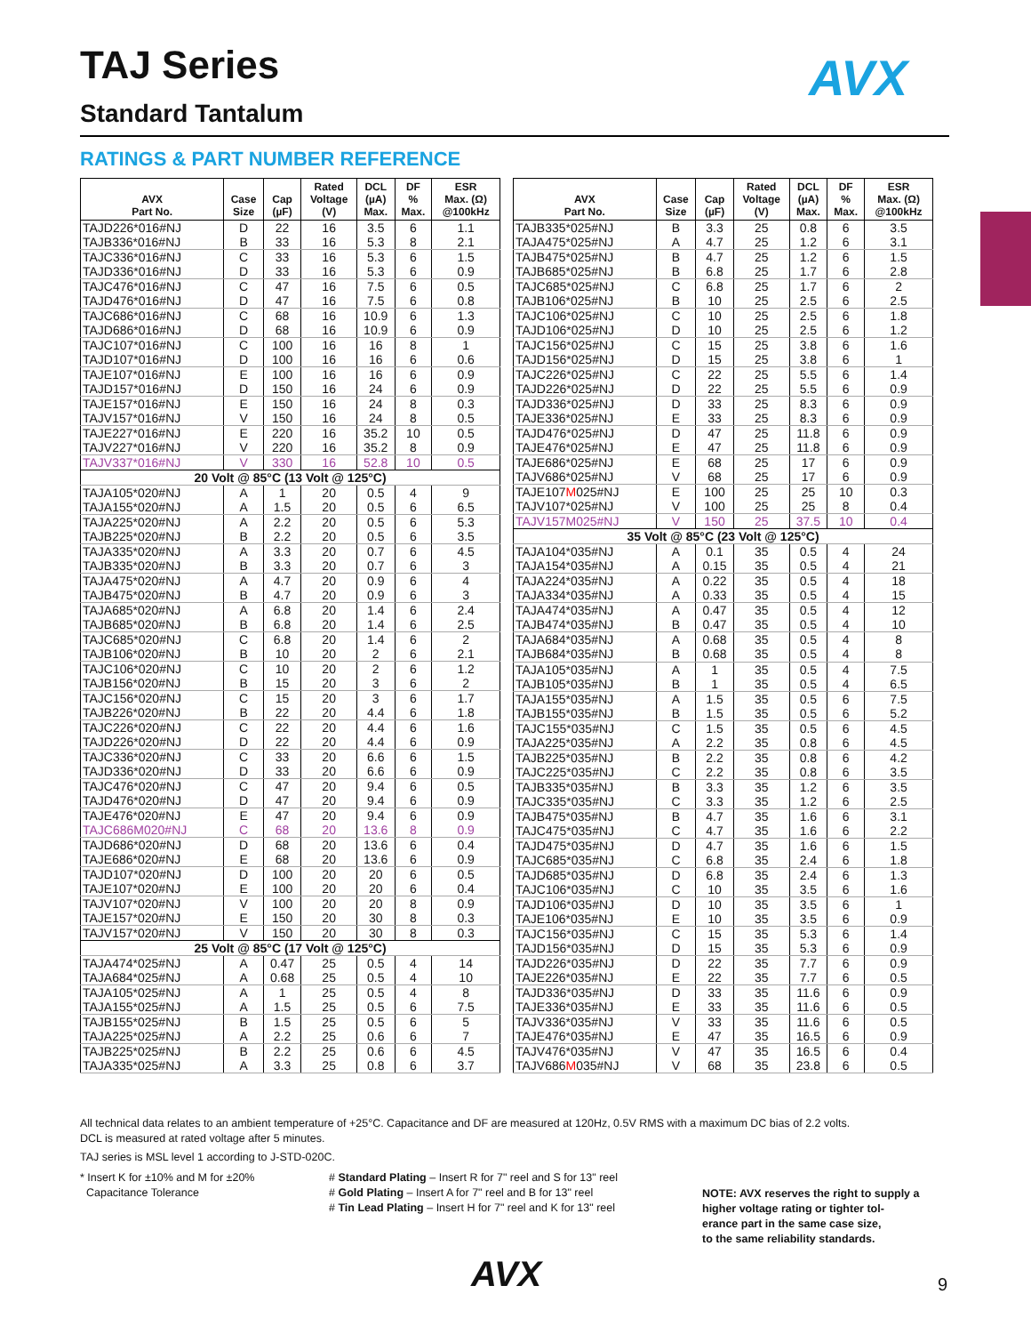TAJ Series AVX
Standard Tantalum
RATINGS & PART NUMBER REFERENCE
| AVX Part No. | Case Size | Cap (µF) | Rated Voltage (V) | DCL (µA) Max. | DF % Max. | ESR Max. (Ω) @100kHz |
| --- | --- | --- | --- | --- | --- | --- |
| TAJD226*016#NJ | D | 22 | 16 | 3.5 | 6 | 1.1 |
| TAJB336*016#NJ | B | 33 | 16 | 5.3 | 8 | 2.1 |
| TAJC336*016#NJ | C | 33 | 16 | 5.3 | 6 | 1.5 |
| TAJD336*016#NJ | D | 33 | 16 | 5.3 | 6 | 0.9 |
| TAJC476*016#NJ | C | 47 | 16 | 7.5 | 6 | 0.5 |
| TAJD476*016#NJ | D | 47 | 16 | 7.5 | 6 | 0.8 |
| TAJC686*016#NJ | C | 68 | 16 | 10.9 | 6 | 1.3 |
| TAJD686*016#NJ | D | 68 | 16 | 10.9 | 6 | 0.9 |
| TAJC107*016#NJ | C | 100 | 16 | 16 | 8 | 1 |
| TAJD107*016#NJ | D | 100 | 16 | 16 | 6 | 0.6 |
| TAJE107*016#NJ | E | 100 | 16 | 16 | 6 | 0.9 |
| TAJD157*016#NJ | D | 150 | 16 | 24 | 6 | 0.9 |
| TAJE157*016#NJ | E | 150 | 16 | 24 | 8 | 0.3 |
| TAJV157*016#NJ | V | 150 | 16 | 24 | 8 | 0.5 |
| TAJE227*016#NJ | E | 220 | 16 | 35.2 | 10 | 0.5 |
| TAJV227*016#NJ | V | 220 | 16 | 35.2 | 8 | 0.9 |
| TAJV337*016#NJ | V | 330 | 16 | 52.8 | 10 | 0.5 |
| 20 Volt @ 85°C (13 Volt @ 125°C) | | | | | | |
| TAJA105*020#NJ | A | 1 | 20 | 0.5 | 4 | 9 |
| TAJA155*020#NJ | A | 1.5 | 20 | 0.5 | 6 | 6.5 |
| TAJA225*020#NJ | A | 2.2 | 20 | 0.5 | 6 | 5.3 |
| TAJB225*020#NJ | B | 2.2 | 20 | 0.5 | 6 | 3.5 |
| TAJA335*020#NJ | A | 3.3 | 20 | 0.7 | 6 | 4.5 |
| TAJB335*020#NJ | B | 3.3 | 20 | 0.7 | 6 | 3 |
| TAJA475*020#NJ | A | 4.7 | 20 | 0.9 | 6 | 4 |
| TAJB475*020#NJ | B | 4.7 | 20 | 0.9 | 6 | 3 |
| TAJA685*020#NJ | A | 6.8 | 20 | 1.4 | 6 | 2.4 |
| TAJB685*020#NJ | B | 6.8 | 20 | 1.4 | 6 | 2.5 |
| TAJC685*020#NJ | C | 6.8 | 20 | 1.4 | 6 | 2 |
| TAJB106*020#NJ | B | 10 | 20 | 2 | 6 | 2.1 |
| TAJC106*020#NJ | C | 10 | 20 | 2 | 6 | 1.2 |
| TAJB156*020#NJ | B | 15 | 20 | 3 | 6 | 2 |
| TAJC156*020#NJ | C | 15 | 20 | 3 | 6 | 1.7 |
| TAJB226*020#NJ | B | 22 | 20 | 4.4 | 6 | 1.8 |
| TAJC226*020#NJ | C | 22 | 20 | 4.4 | 6 | 1.6 |
| TAJD226*020#NJ | D | 22 | 20 | 4.4 | 6 | 0.9 |
| TAJC336*020#NJ | C | 33 | 20 | 6.6 | 6 | 1.5 |
| TAJD336*020#NJ | D | 33 | 20 | 6.6 | 6 | 0.9 |
| TAJC476*020#NJ | C | 47 | 20 | 9.4 | 6 | 0.5 |
| TAJD476*020#NJ | D | 47 | 20 | 9.4 | 6 | 0.9 |
| TAJE476*020#NJ | E | 47 | 20 | 9.4 | 6 | 0.9 |
| TAJC686M020#NJ | C | 68 | 20 | 13.6 | 8 | 0.9 |
| TAJD686*020#NJ | D | 68 | 20 | 13.6 | 6 | 0.4 |
| TAJE686*020#NJ | E | 68 | 20 | 13.6 | 6 | 0.9 |
| TAJD107*020#NJ | D | 100 | 20 | 20 | 6 | 0.5 |
| TAJE107*020#NJ | E | 100 | 20 | 20 | 6 | 0.4 |
| TAJV107*020#NJ | V | 100 | 20 | 20 | 8 | 0.9 |
| TAJE157*020#NJ | E | 150 | 20 | 30 | 8 | 0.3 |
| TAJV157*020#NJ | V | 150 | 20 | 30 | 8 | 0.3 |
| 25 Volt @ 85°C (17 Volt @ 125°C) | | | | | | |
| TAJA474*025#NJ | A | 0.47 | 25 | 0.5 | 4 | 14 |
| TAJA684*025#NJ | A | 0.68 | 25 | 0.5 | 4 | 10 |
| TAJA105*025#NJ | A | 1 | 25 | 0.5 | 4 | 8 |
| TAJA155*025#NJ | A | 1.5 | 25 | 0.5 | 6 | 7.5 |
| TAJB155*025#NJ | B | 1.5 | 25 | 0.5 | 6 | 5 |
| TAJA225*025#NJ | A | 2.2 | 25 | 0.6 | 6 | 7 |
| TAJB225*025#NJ | B | 2.2 | 25 | 0.6 | 6 | 4.5 |
| TAJA335*025#NJ | A | 3.3 | 25 | 0.8 | 6 | 3.7 |
| AVX Part No. | Case Size | Cap (µF) | Rated Voltage (V) | DCL (µA) Max. | DF % Max. | ESR Max. (Ω) @100kHz |
| --- | --- | --- | --- | --- | --- | --- |
| TAJB335*025#NJ | B | 3.3 | 25 | 0.8 | 6 | 3.5 |
| TAJA475*025#NJ | A | 4.7 | 25 | 1.2 | 6 | 3.1 |
| TAJB475*025#NJ | B | 4.7 | 25 | 1.2 | 6 | 1.5 |
| TAJB685*025#NJ | B | 6.8 | 25 | 1.7 | 6 | 2.8 |
| TAJC685*025#NJ | C | 6.8 | 25 | 1.7 | 6 | 2 |
| TAJB106*025#NJ | B | 10 | 25 | 2.5 | 6 | 2.5 |
| TAJC106*025#NJ | C | 10 | 25 | 2.5 | 6 | 1.8 |
| TAJD106*025#NJ | D | 10 | 25 | 2.5 | 6 | 1.2 |
| TAJC156*025#NJ | C | 15 | 25 | 3.8 | 6 | 1.6 |
| TAJD156*025#NJ | D | 15 | 25 | 3.8 | 6 | 1 |
| TAJC226*025#NJ | C | 22 | 25 | 5.5 | 6 | 1.4 |
| TAJD226*025#NJ | D | 22 | 25 | 5.5 | 6 | 0.9 |
| TAJD336*025#NJ | D | 33 | 25 | 8.3 | 6 | 0.9 |
| TAJE336*025#NJ | E | 33 | 25 | 8.3 | 6 | 0.9 |
| TAJD476*025#NJ | D | 47 | 25 | 11.8 | 6 | 0.9 |
| TAJE476*025#NJ | E | 47 | 25 | 11.8 | 6 | 0.9 |
| TAJE686*025#NJ | E | 68 | 25 | 17 | 6 | 0.9 |
| TAJV686*025#NJ | V | 68 | 25 | 17 | 6 | 0.9 |
| TAJE107 M 025#NJ | E | 100 | 25 | 25 | 10 | 0.3 |
| TAJV107*025#NJ | V | 100 | 25 | 25 | 8 | 0.4 |
| TAJV157M025#NJ | V | 150 | 25 | 37.5 | 10 | 0.4 |
| 35 Volt @ 85°C (23 Volt @ 125°C) | | | | | | |
| TAJA104*035#NJ | A | 0.1 | 35 | 0.5 | 4 | 24 |
| TAJA154*035#NJ | A | 0.15 | 35 | 0.5 | 4 | 21 |
| TAJA224*035#NJ | A | 0.22 | 35 | 0.5 | 4 | 18 |
| TAJA334*035#NJ | A | 0.33 | 35 | 0.5 | 4 | 15 |
| TAJA474*035#NJ | A | 0.47 | 35 | 0.5 | 4 | 12 |
| TAJB474*035#NJ | B | 0.47 | 35 | 0.5 | 4 | 10 |
| TAJA684*035#NJ | A | 0.68 | 35 | 0.5 | 4 | 8 |
| TAJB684*035#NJ | B | 0.68 | 35 | 0.5 | 4 | 8 |
| TAJA105*035#NJ | A | 1 | 35 | 0.5 | 4 | 7.5 |
| TAJB105*035#NJ | B | 1 | 35 | 0.5 | 4 | 6.5 |
| TAJA155*035#NJ | A | 1.5 | 35 | 0.5 | 6 | 7.5 |
| TAJB155*035#NJ | B | 1.5 | 35 | 0.5 | 6 | 5.2 |
| TAJC155*035#NJ | C | 1.5 | 35 | 0.5 | 6 | 4.5 |
| TAJA225*035#NJ | A | 2.2 | 35 | 0.8 | 6 | 4.5 |
| TAJB225*035#NJ | B | 2.2 | 35 | 0.8 | 6 | 4.2 |
| TAJC225*035#NJ | C | 2.2 | 35 | 0.8 | 6 | 3.5 |
| TAJB335*035#NJ | B | 3.3 | 35 | 1.2 | 6 | 3.5 |
| TAJC335*035#NJ | C | 3.3 | 35 | 1.2 | 6 | 2.5 |
| TAJB475*035#NJ | B | 4.7 | 35 | 1.6 | 6 | 3.1 |
| TAJC475*035#NJ | C | 4.7 | 35 | 1.6 | 6 | 2.2 |
| TAJD475*035#NJ | D | 4.7 | 35 | 1.6 | 6 | 1.5 |
| TAJC685*035#NJ | C | 6.8 | 35 | 2.4 | 6 | 1.8 |
| TAJD685*035#NJ | D | 6.8 | 35 | 2.4 | 6 | 1.3 |
| TAJC106*035#NJ | C | 10 | 35 | 3.5 | 6 | 1.6 |
| TAJD106*035#NJ | D | 10 | 35 | 3.5 | 6 | 1 |
| TAJE106*035#NJ | E | 10 | 35 | 3.5 | 6 | 0.9 |
| TAJC156*035#NJ | C | 15 | 35 | 5.3 | 6 | 1.4 |
| TAJD156*035#NJ | D | 15 | 35 | 5.3 | 6 | 0.9 |
| TAJD226*035#NJ | D | 22 | 35 | 7.7 | 6 | 0.9 |
| TAJE226*035#NJ | E | 22 | 35 | 7.7 | 6 | 0.5 |
| TAJD336*035#NJ | D | 33 | 35 | 11.6 | 6 | 0.9 |
| TAJE336*035#NJ | E | 33 | 35 | 11.6 | 6 | 0.5 |
| TAJV336*035#NJ | V | 33 | 35 | 11.6 | 6 | 0.5 |
| TAJE476*035#NJ | E | 47 | 35 | 16.5 | 6 | 0.9 |
| TAJV476*035#NJ | V | 47 | 35 | 16.5 | 6 | 0.4 |
| TAJV686 M 035#NJ | V | 68 | 35 | 23.8 | 6 | 0.5 |
All technical data relates to an ambient temperature of +25°C. Capacitance and DF are measured at 120Hz, 0.5V RMS with a maximum DC bias of 2.2 volts.
DCL is measured at rated voltage after 5 minutes.
TAJ series is MSL level 1 according to J-STD-020C.
* Insert K for ±10% and M for ±20%
Capacitance Tolerance
# Standard Plating – Insert R for 7" reel and S for 13" reel
# Gold Plating – Insert A for 7" reel and B for 13" reel
# Tin Lead Plating – Insert H for 7" reel and K for 13" reel
NOTE: AVX reserves the right to supply a
higher voltage rating or tighter tol-
erance part in the same case size,
to the same reliability standards.
AVX 9